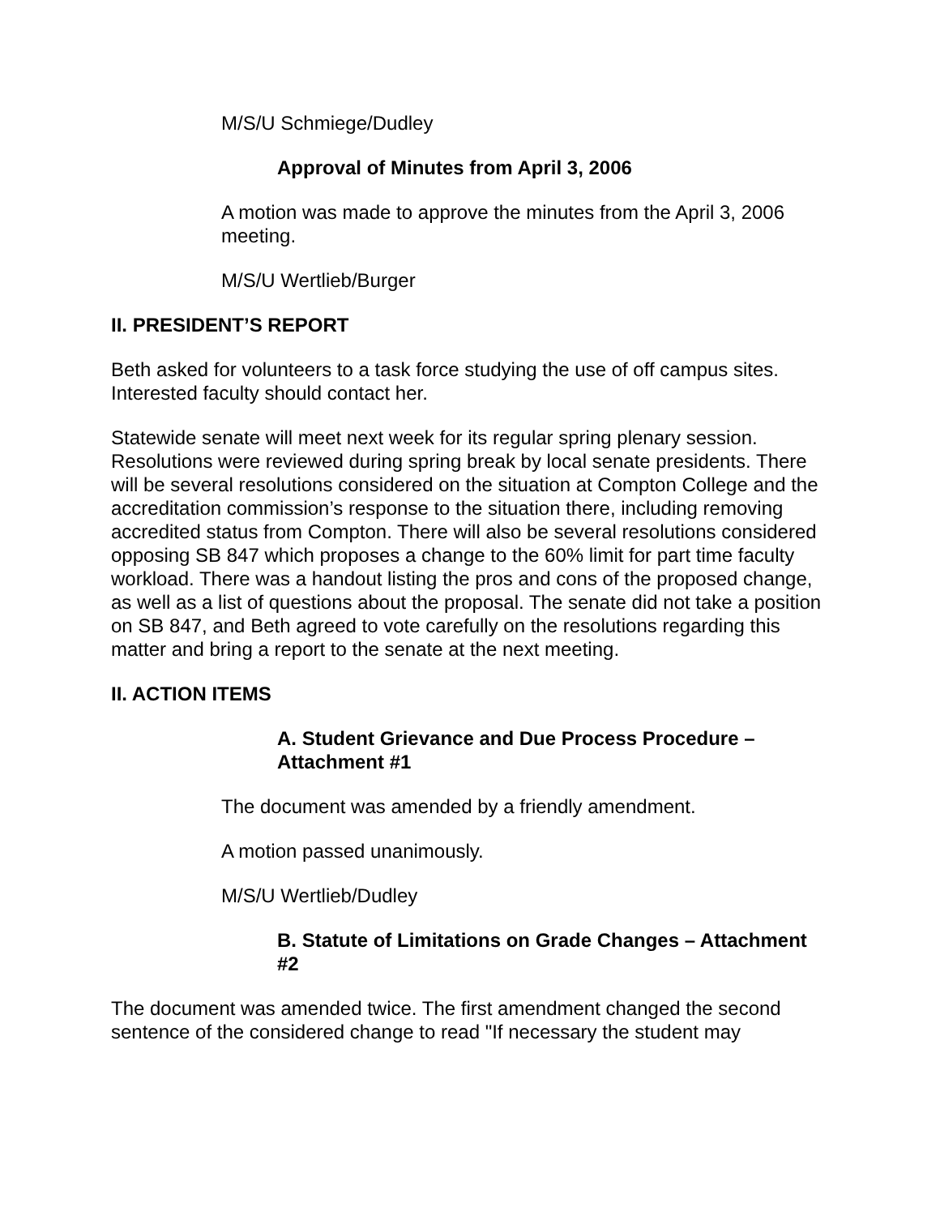M/S/U Schmiege/Dudley
Approval of Minutes from April 3, 2006
A motion was made to approve the minutes from the April 3, 2006 meeting.
M/S/U Wertlieb/Burger
II. PRESIDENT’S REPORT
Beth asked for volunteers to a task force studying the use of off campus sites. Interested faculty should contact her.
Statewide senate will meet next week for its regular spring plenary session. Resolutions were reviewed during spring break by local senate presidents. There will be several resolutions considered on the situation at Compton College and the accreditation commission’s response to the situation there, including removing accredited status from Compton. There will also be several resolutions considered opposing SB 847 which proposes a change to the 60% limit for part time faculty workload. There was a handout listing the pros and cons of the proposed change, as well as a list of questions about the proposal. The senate did not take a position on SB 847, and Beth agreed to vote carefully on the resolutions regarding this matter and bring a report to the senate at the next meeting.
II. ACTION ITEMS
A. Student Grievance and Due Process Procedure – Attachment #1
The document was amended by a friendly amendment.
A motion passed unanimously.
M/S/U Wertlieb/Dudley
B. Statute of Limitations on Grade Changes – Attachment #2
The document was amended twice. The first amendment changed the second sentence of the considered change to read "If necessary the student may